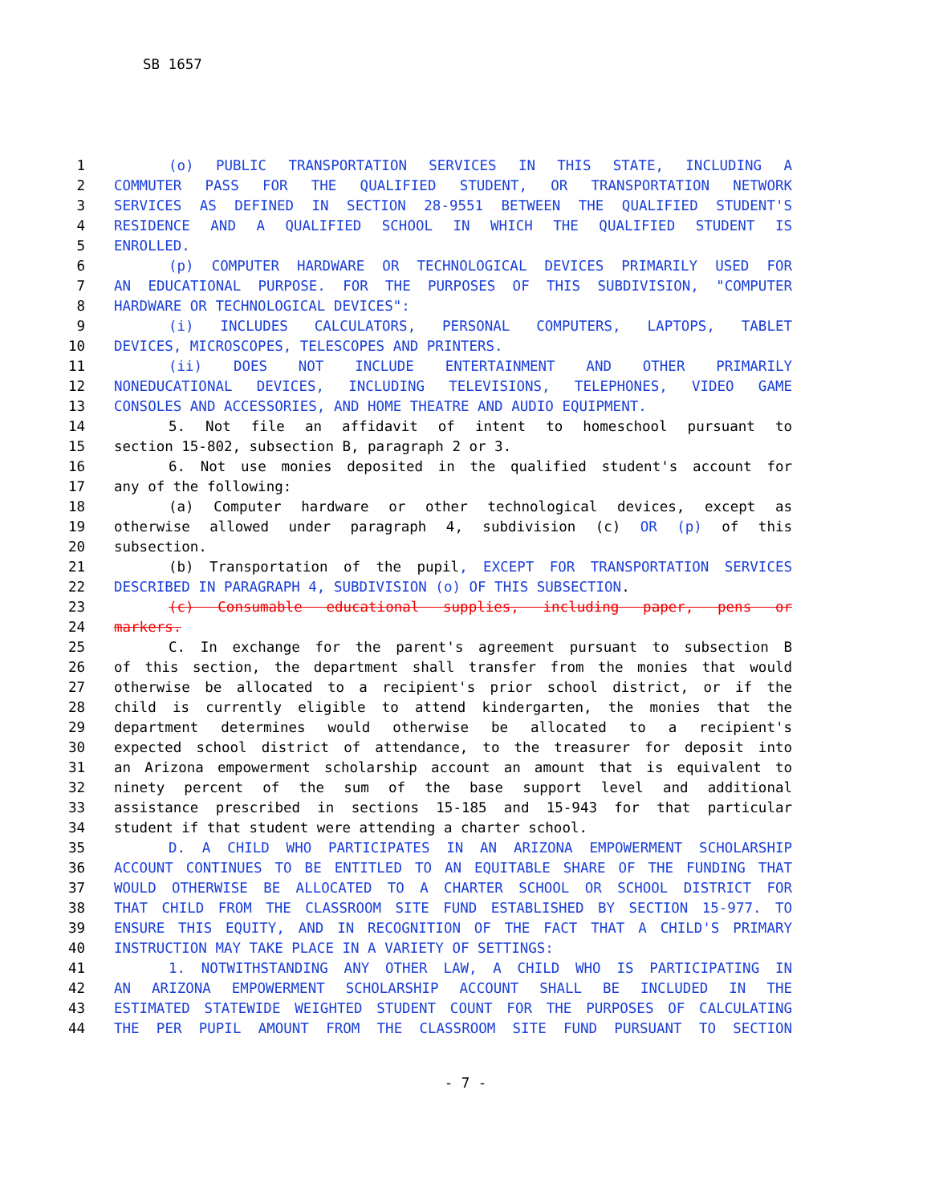SB 1657
1 (o) PUBLIC TRANSPORTATION SERVICES IN THIS STATE, INCLUDING A
2 COMMUTER PASS FOR THE QUALIFIED STUDENT, OR TRANSPORTATION NETWORK
3 SERVICES AS DEFINED IN SECTION 28-9551 BETWEEN THE QUALIFIED STUDENT'S
4 RESIDENCE AND A QUALIFIED SCHOOL IN WHICH THE QUALIFIED STUDENT IS
5 ENROLLED.
6 (p) COMPUTER HARDWARE OR TECHNOLOGICAL DEVICES PRIMARILY USED FOR
7 AN EDUCATIONAL PURPOSE. FOR THE PURPOSES OF THIS SUBDIVISION, "COMPUTER
8 HARDWARE OR TECHNOLOGICAL DEVICES":
9 (i) INCLUDES CALCULATORS, PERSONAL COMPUTERS, LAPTOPS, TABLET
10 DEVICES, MICROSCOPES, TELESCOPES AND PRINTERS.
11 (ii) DOES NOT INCLUDE ENTERTAINMENT AND OTHER PRIMARILY
12 NONEDUCATIONAL DEVICES, INCLUDING TELEVISIONS, TELEPHONES, VIDEO GAME
13 CONSOLES AND ACCESSORIES, AND HOME THEATRE AND AUDIO EQUIPMENT.
14 5. Not file an affidavit of intent to homeschool pursuant to
15 section 15-802, subsection B, paragraph 2 or 3.
16 6. Not use monies deposited in the qualified student's account for
17 any of the following:
18 (a) Computer hardware or other technological devices, except as
19 otherwise allowed under paragraph 4, subdivision (c) OR (p) of this
20 subsection.
21 (b) Transportation of the pupil, EXCEPT FOR TRANSPORTATION SERVICES
22 DESCRIBED IN PARAGRAPH 4, SUBDIVISION (o) OF THIS SUBSECTION.
23 (c) Consumable educational supplies, including paper, pens or
24 markers.
25 C. In exchange for the parent's agreement pursuant to subsection B
26 of this section, the department shall transfer from the monies that would
27 otherwise be allocated to a recipient's prior school district, or if the
28 child is currently eligible to attend kindergarten, the monies that the
29 department determines would otherwise be allocated to a recipient's
30 expected school district of attendance, to the treasurer for deposit into
31 an Arizona empowerment scholarship account an amount that is equivalent to
32 ninety percent of the sum of the base support level and additional
33 assistance prescribed in sections 15-185 and 15-943 for that particular
34 student if that student were attending a charter school.
35 D. A CHILD WHO PARTICIPATES IN AN ARIZONA EMPOWERMENT SCHOLARSHIP
36 ACCOUNT CONTINUES TO BE ENTITLED TO AN EQUITABLE SHARE OF THE FUNDING THAT
37 WOULD OTHERWISE BE ALLOCATED TO A CHARTER SCHOOL OR SCHOOL DISTRICT FOR
38 THAT CHILD FROM THE CLASSROOM SITE FUND ESTABLISHED BY SECTION 15-977. TO
39 ENSURE THIS EQUITY, AND IN RECOGNITION OF THE FACT THAT A CHILD'S PRIMARY
40 INSTRUCTION MAY TAKE PLACE IN A VARIETY OF SETTINGS:
41 1. NOTWITHSTANDING ANY OTHER LAW, A CHILD WHO IS PARTICIPATING IN
42 AN ARIZONA EMPOWERMENT SCHOLARSHIP ACCOUNT SHALL BE INCLUDED IN THE
43 ESTIMATED STATEWIDE WEIGHTED STUDENT COUNT FOR THE PURPOSES OF CALCULATING
44 THE PER PUPIL AMOUNT FROM THE CLASSROOM SITE FUND PURSUANT TO SECTION
- 7 -